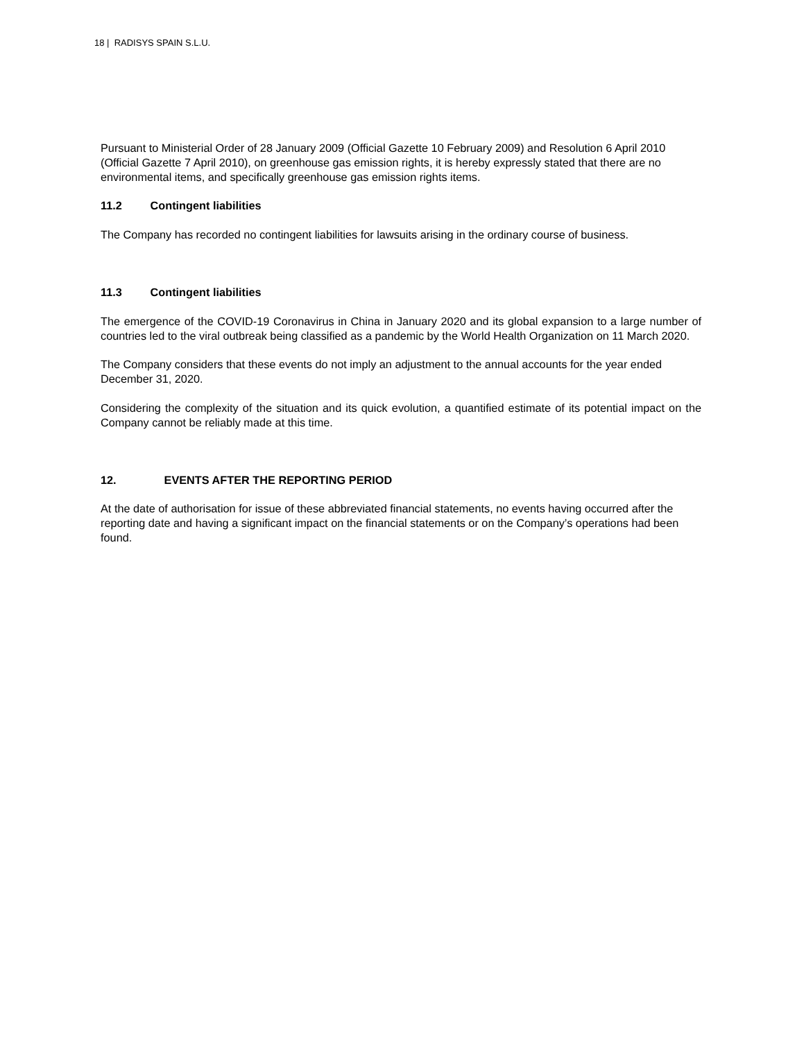18 | RADISYS SPAIN S.L.U.
Pursuant to Ministerial Order of 28 January 2009 (Official Gazette 10 February 2009) and Resolution 6 April 2010 (Official Gazette 7 April 2010), on greenhouse gas emission rights, it is hereby expressly stated that there are no environmental items, and specifically greenhouse gas emission rights items.
11.2 Contingent liabilities
The Company has recorded no contingent liabilities for lawsuits arising in the ordinary course of business.
11.3 Contingent liabilities
The emergence of the COVID-19 Coronavirus in China in January 2020 and its global expansion to a large number of countries led to the viral outbreak being classified as a pandemic by the World Health Organization on 11 March 2020.
The Company considers that these events do not imply an adjustment to the annual accounts for the year ended December 31, 2020.
Considering the complexity of the situation and its quick evolution, a quantified estimate of its potential impact on the Company cannot be reliably made at this time.
12. EVENTS AFTER THE REPORTING PERIOD
At the date of authorisation for issue of these abbreviated financial statements, no events having occurred after the reporting date and having a significant impact on the financial statements or on the Company’s operations had been found.